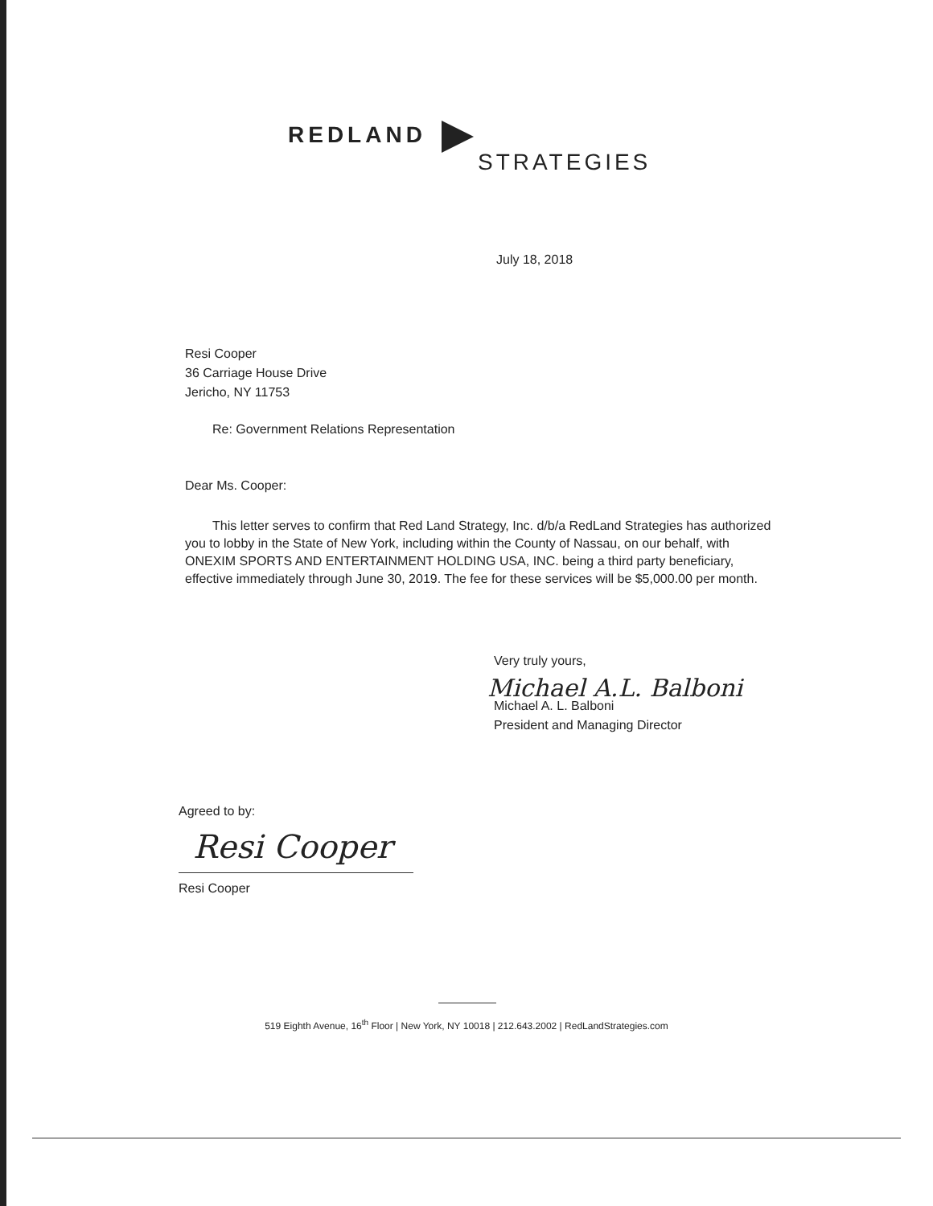REDLAND
STRATEGIES
July 18, 2018
Resi Cooper
36 Carriage House Drive
Jericho, NY 11753
Re: Government Relations Representation
Dear Ms. Cooper:
This letter serves to confirm that Red Land Strategy, Inc. d/b/a RedLand Strategies has authorized you to lobby in the State of New York, including within the County of Nassau, on our behalf, with ONEXIM SPORTS AND ENTERTAINMENT HOLDING USA, INC. being a third party beneficiary, effective immediately through June 30, 2019. The fee for these services will be $5,000.00 per month.
Very truly yours,
Michael A.L. Balboni
Michael A. L. Balboni
President and Managing Director
Agreed to by:
Resi Cooper
Resi Cooper
519 Eighth Avenue, 16<sup>th</sup> Floor | New York, NY 10018 | 212.643.2002 | RedLandStrategies.com